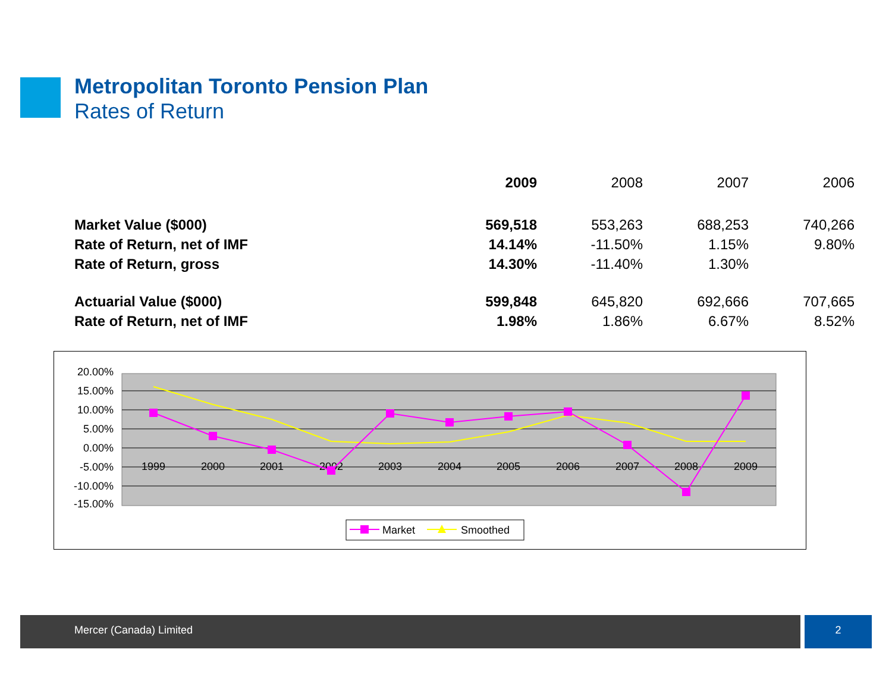Metropolitan Toronto Pension Plan
Rates of Return
| | 2009 | 2008 | 2007 | 2006 |
| --- | --- | --- | --- | --- |
| Market Value ($000) | 569,518 | 553,263 | 688,253 | 740,266 |
| Rate of Return, net of IMF | 14.14% | -11.50% | 1.15% | 9.80% |
| Rate of Return, gross | 14.30% | -11.40% | 1.30% | |
| Actuarial Value ($000) | 599,848 | 645,820 | 692,666 | 707,665 |
| Rate of Return, net of IMF | 1.98% | 1.86% | 6.67% | 8.52% |
20.00%
15.00%
10.00%
5.00%
0.00%
-5.00%
-10.00%
-15.00%
1999
2000
2001
2002
2003
2004
2005
2006
2007
2008
2009
Market
Smoothed
Mercer (Canada) Limited 2